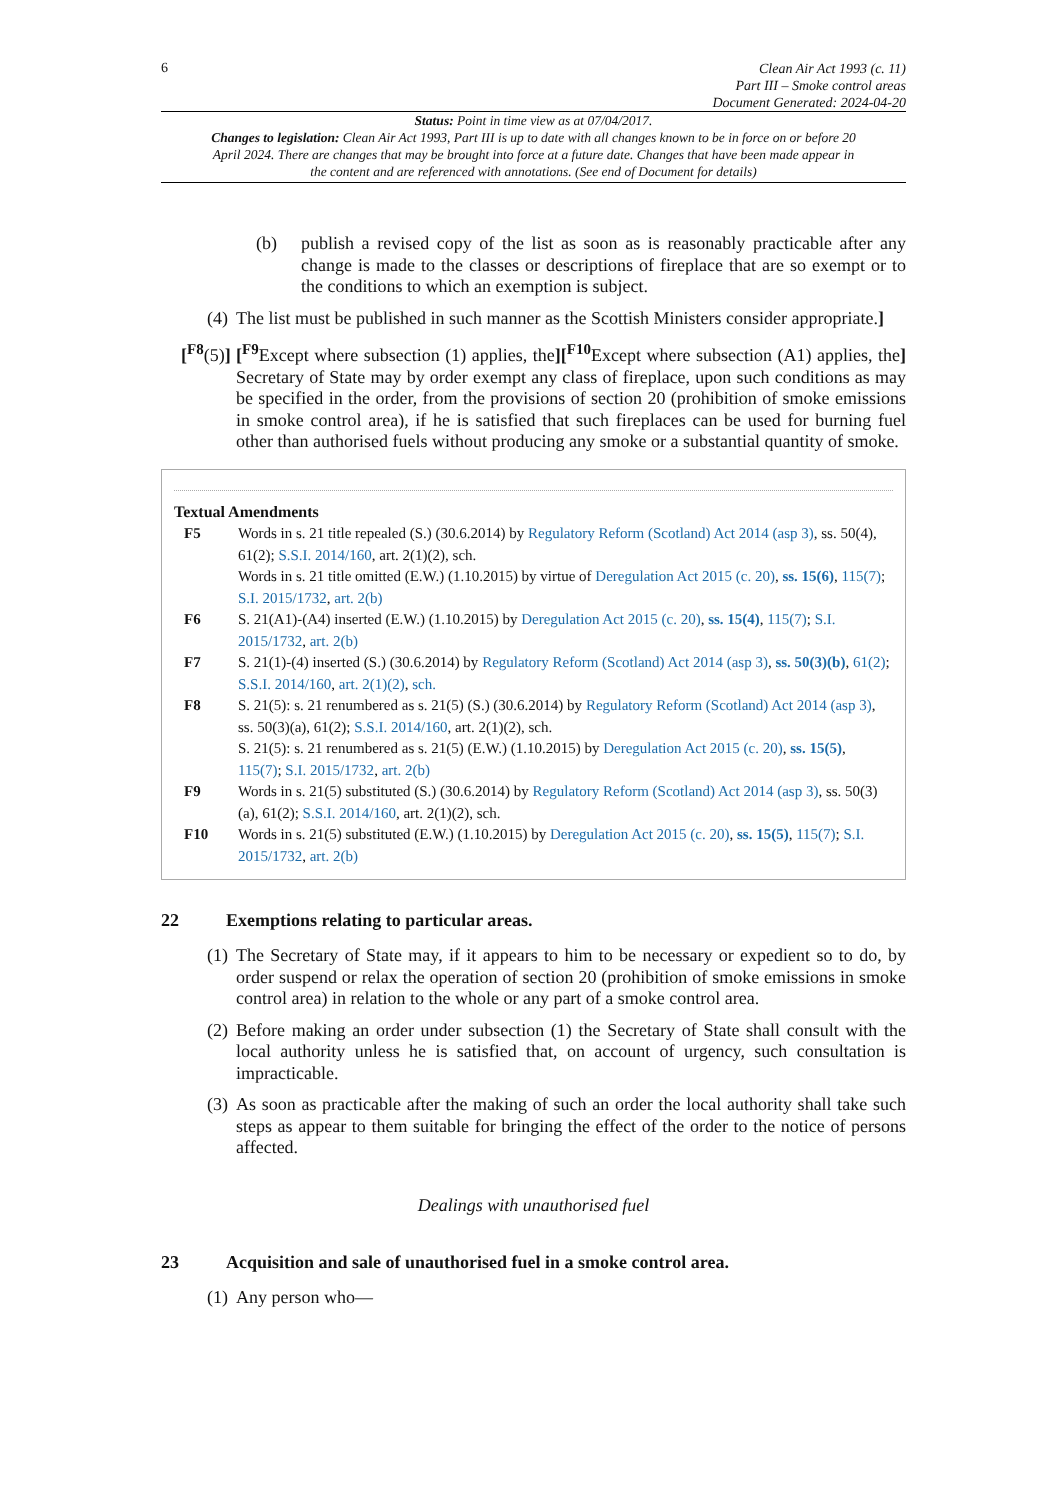6
Clean Air Act 1993 (c. 11)
Part III – Smoke control areas
Document Generated: 2024-04-20
Status: Point in time view as at 07/04/2017.
Changes to legislation: Clean Air Act 1993, Part III is up to date with all changes known to be in force on or before 20 April 2024. There are changes that may be brought into force at a future date. Changes that have been made appear in the content and are referenced with annotations. (See end of Document for details)
(b) publish a revised copy of the list as soon as is reasonably practicable after any change is made to the classes or descriptions of fireplace that are so exempt or to the conditions to which an exemption is subject.
(4) The list must be published in such manner as the Scottish Ministers consider appropriate.]
[<sup>F8</sup>(5)] [<sup>F9</sup>Except where subsection (1) applies, the][<sup>F10</sup>Except where subsection (A1) applies, the] Secretary of State may by order exempt any class of fireplace, upon such conditions as may be specified in the order, from the provisions of section 20 (prohibition of smoke emissions in smoke control area), if he is satisfied that such fireplaces can be used for burning fuel other than authorised fuels without producing any smoke or a substantial quantity of smoke.
Textual Amendments
F5 Words in s. 21 title repealed (S.) (30.6.2014) by Regulatory Reform (Scotland) Act 2014 (asp 3), ss. 50(4), 61(2); S.S.I. 2014/160, art. 2(1)(2), sch.
Words in s. 21 title omitted (E.W.) (1.10.2015) by virtue of Deregulation Act 2015 (c. 20), ss. 15(6), 115(7); S.I. 2015/1732, art. 2(b)
F6 S. 21(A1)-(A4) inserted (E.W.) (1.10.2015) by Deregulation Act 2015 (c. 20), ss. 15(4), 115(7); S.I. 2015/1732, art. 2(b)
F7 S. 21(1)-(4) inserted (S.) (30.6.2014) by Regulatory Reform (Scotland) Act 2014 (asp 3), ss. 50(3)(b), 61(2); S.S.I. 2014/160, art. 2(1)(2), sch.
F8 S. 21(5): s. 21 renumbered as s. 21(5) (S.) (30.6.2014) by Regulatory Reform (Scotland) Act 2014 (asp 3), ss. 50(3)(a), 61(2); S.S.I. 2014/160, art. 2(1)(2), sch.
S. 21(5): s. 21 renumbered as s. 21(5) (E.W.) (1.10.2015) by Deregulation Act 2015 (c. 20), ss. 15(5), 115(7); S.I. 2015/1732, art. 2(b)
F9 Words in s. 21(5) substituted (S.) (30.6.2014) by Regulatory Reform (Scotland) Act 2014 (asp 3), ss. 50(3)(a), 61(2); S.S.I. 2014/160, art. 2(1)(2), sch.
F10 Words in s. 21(5) substituted (E.W.) (1.10.2015) by Deregulation Act 2015 (c. 20), ss. 15(5), 115(7); S.I. 2015/1732, art. 2(b)
22 Exemptions relating to particular areas.
(1) The Secretary of State may, if it appears to him to be necessary or expedient so to do, by order suspend or relax the operation of section 20 (prohibition of smoke emissions in smoke control area) in relation to the whole or any part of a smoke control area.
(2) Before making an order under subsection (1) the Secretary of State shall consult with the local authority unless he is satisfied that, on account of urgency, such consultation is impracticable.
(3) As soon as practicable after the making of such an order the local authority shall take such steps as appear to them suitable for bringing the effect of the order to the notice of persons affected.
Dealings with unauthorised fuel
23 Acquisition and sale of unauthorised fuel in a smoke control area.
(1) Any person who—